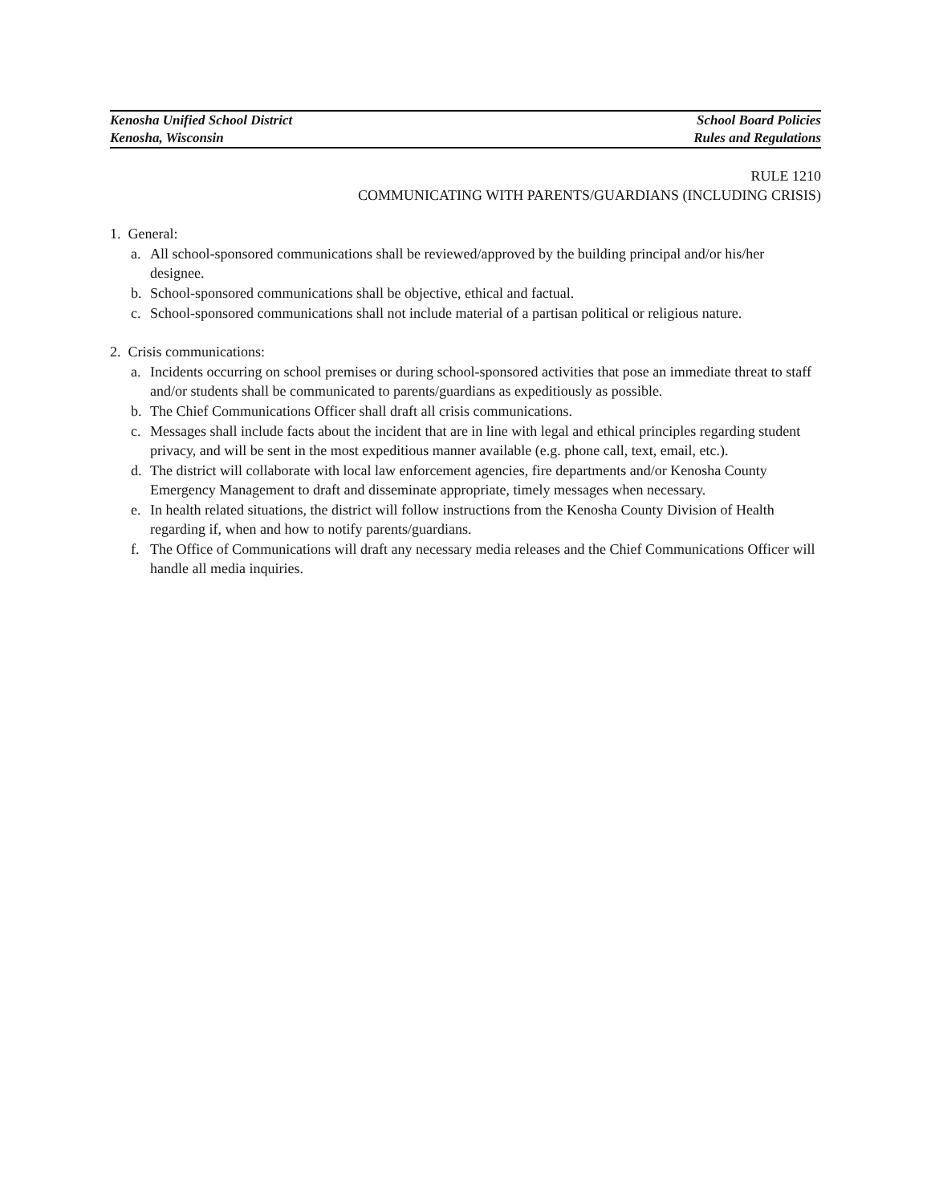Kenosha Unified School District School Board Policies
Kenosha, Wisconsin Rules and Regulations
RULE 1210
COMMUNICATING WITH PARENTS/GUARDIANS (INCLUDING CRISIS)
1. General:
a. All school-sponsored communications shall be reviewed/approved by the building principal and/or his/her designee.
b. School-sponsored communications shall be objective, ethical and factual.
c. School-sponsored communications shall not include material of a partisan political or religious nature.
2. Crisis communications:
a. Incidents occurring on school premises or during school-sponsored activities that pose an immediate threat to staff and/or students shall be communicated to parents/guardians as expeditiously as possible.
b. The Chief Communications Officer shall draft all crisis communications.
c. Messages shall include facts about the incident that are in line with legal and ethical principles regarding student privacy, and will be sent in the most expeditious manner available (e.g. phone call, text, email, etc.).
d. The district will collaborate with local law enforcement agencies, fire departments and/or Kenosha County Emergency Management to draft and disseminate appropriate, timely messages when necessary.
e. In health related situations, the district will follow instructions from the Kenosha County Division of Health regarding if, when and how to notify parents/guardians.
f. The Office of Communications will draft any necessary media releases and the Chief Communications Officer will handle all media inquiries.